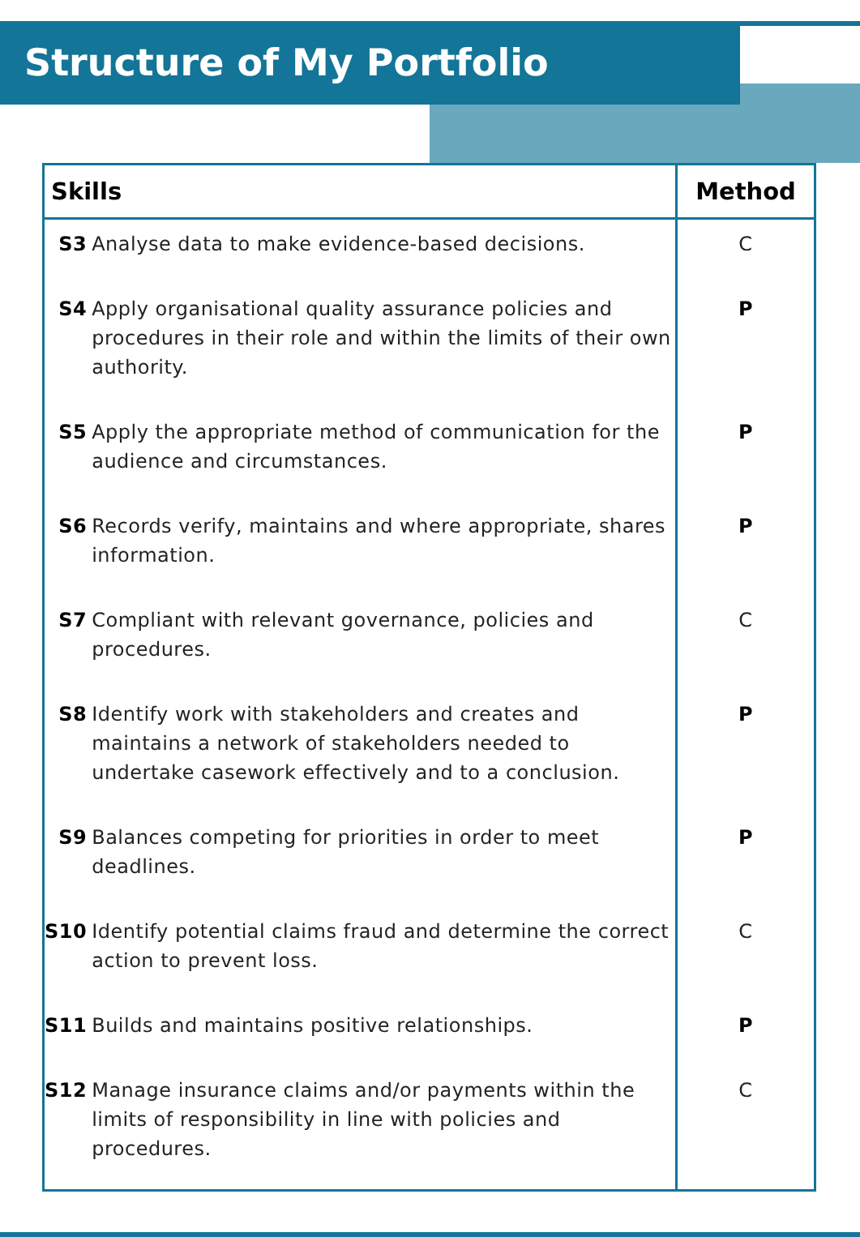Structure of My Portfolio
| Skills | | Method |
| --- | --- | --- |
| S3 | Analyse data to make evidence-based decisions. | C |
| S4 | Apply organisational quality assurance policies and procedures in their role and within the limits of their own authority. | P |
| S5 | Apply the appropriate method of communication for the audience and circumstances. | P |
| S6 | Records verify, maintains and where appropriate, shares information. | P |
| S7 | Compliant with relevant governance, policies and procedures. | C |
| S8 | Identify work with stakeholders and creates and maintains a network of stakeholders needed to undertake casework effectively and to a conclusion. | P |
| S9 | Balances competing for priorities in order to meet deadlines. | P |
| S10 | Identify potential claims fraud and determine the correct action to prevent loss. | C |
| S11 | Builds and maintains positive relationships. | P |
| S12 | Manage insurance claims and/or payments within the limits of responsibility in line with policies and procedures. | C |